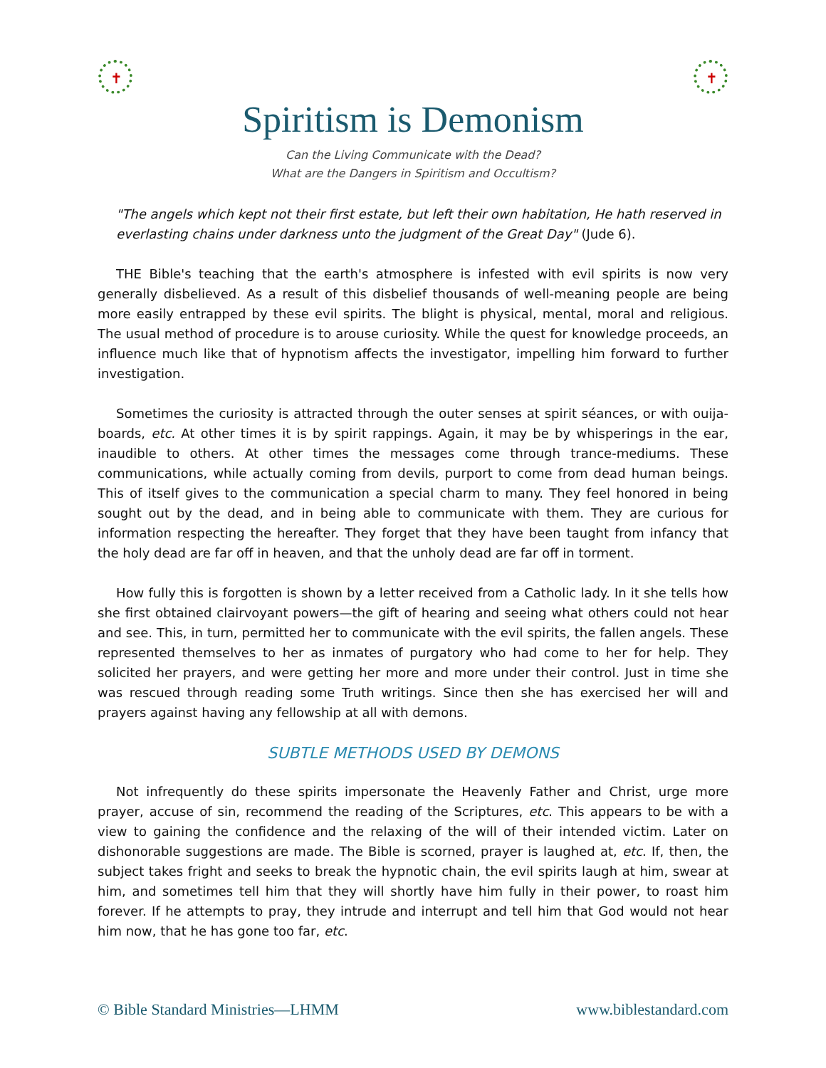✝ ✝
Spiritism is Demonism
Can the Living Communicate with the Dead?
What are the Dangers in Spiritism and Occultism?
"The angels which kept not their first estate, but left their own habitation, He hath reserved in everlasting chains under darkness unto the judgment of the Great Day" (Jude 6).
THE Bible's teaching that the earth's atmosphere is infested with evil spirits is now very generally disbelieved. As a result of this disbelief thousands of well-meaning people are being more easily entrapped by these evil spirits. The blight is physical, mental, moral and religious. The usual method of procedure is to arouse curiosity. While the quest for knowledge proceeds, an influence much like that of hypnotism affects the investigator, impelling him forward to further investigation.
Sometimes the curiosity is attracted through the outer senses at spirit séances, or with ouija-boards, etc. At other times it is by spirit rappings. Again, it may be by whisperings in the ear, inaudible to others. At other times the messages come through trance-mediums. These communications, while actually coming from devils, purport to come from dead human beings. This of itself gives to the communication a special charm to many. They feel honored in being sought out by the dead, and in being able to communicate with them. They are curious for information respecting the hereafter. They forget that they have been taught from infancy that the holy dead are far off in heaven, and that the unholy dead are far off in torment.
How fully this is forgotten is shown by a letter received from a Catholic lady. In it she tells how she first obtained clairvoyant powers—the gift of hearing and seeing what others could not hear and see. This, in turn, permitted her to communicate with the evil spirits, the fallen angels. These represented themselves to her as inmates of purgatory who had come to her for help. They solicited her prayers, and were getting her more and more under their control. Just in time she was rescued through reading some Truth writings. Since then she has exercised her will and prayers against having any fellowship at all with demons.
SUBTLE METHODS USED BY DEMONS
Not infrequently do these spirits impersonate the Heavenly Father and Christ, urge more prayer, accuse of sin, recommend the reading of the Scriptures, etc. This appears to be with a view to gaining the confidence and the relaxing of the will of their intended victim. Later on dishonorable suggestions are made. The Bible is scorned, prayer is laughed at, etc. If, then, the subject takes fright and seeks to break the hypnotic chain, the evil spirits laugh at him, swear at him, and sometimes tell him that they will shortly have him fully in their power, to roast him forever. If he attempts to pray, they intrude and interrupt and tell him that God would not hear him now, that he has gone too far, etc.
© Bible Standard Ministries—LHMM www.biblestandard.com